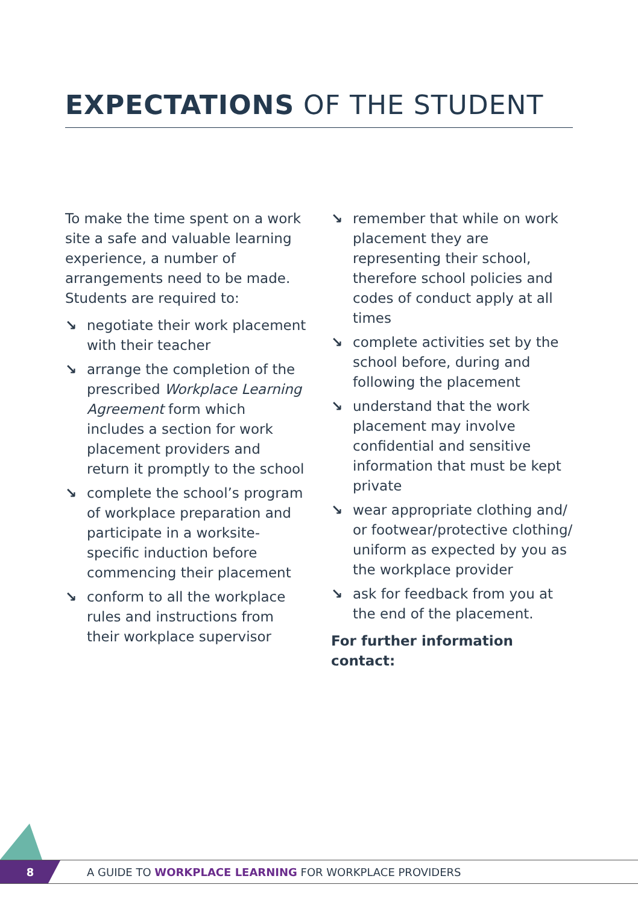EXPECTATIONS OF THE STUDENT
To make the time spent on a work site a safe and valuable learning experience, a number of arrangements need to be made. Students are required to:
↘ negotiate their work placement with their teacher
↘ arrange the completion of the prescribed Workplace Learning Agreement form which includes a section for work placement providers and return it promptly to the school
↘ complete the school’s program of workplace preparation and participate in a worksite-specific induction before commencing their placement
↘ conform to all the workplace rules and instructions from their workplace supervisor
↘ remember that while on work placement they are representing their school, therefore school policies and codes of conduct apply at all times
↘ complete activities set by the school before, during and following the placement
↘ understand that the work placement may involve confidential and sensitive information that must be kept private
↘ wear appropriate clothing and/ or footwear/protective clothing/ uniform as expected by you as the workplace provider
↘ ask for feedback from you at the end of the placement.
For further information contact:
8
A GUIDE TO WORKPLACE LEARNING FOR WORKPLACE PROVIDERS